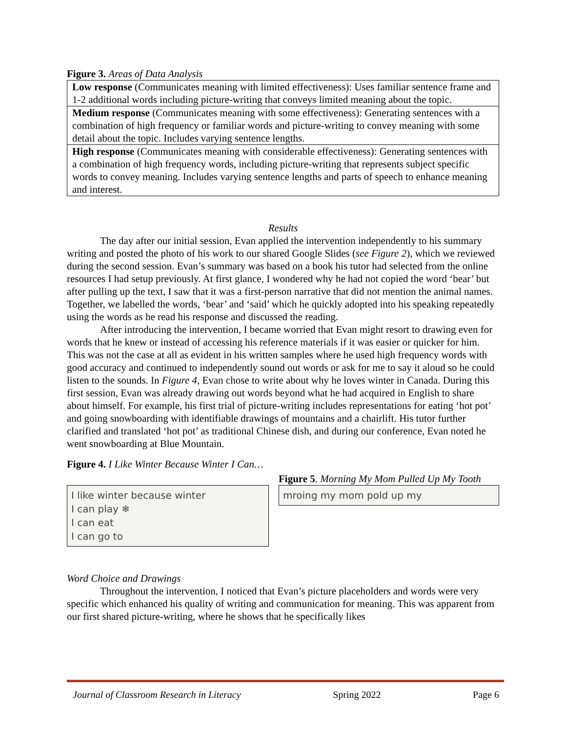Figure 3. Areas of Data Analysis
| Low response (Communicates meaning with limited effectiveness): Uses familiar sentence frame and 1-2 additional words including picture-writing that conveys limited meaning about the topic. |
| Medium response (Communicates meaning with some effectiveness): Generating sentences with a combination of high frequency or familiar words and picture-writing to convey meaning with some detail about the topic. Includes varying sentence lengths. |
| High response (Communicates meaning with considerable effectiveness): Generating sentences with a combination of high frequency words, including picture-writing that represents subject specific words to convey meaning. Includes varying sentence lengths and parts of speech to enhance meaning and interest. |
Results
The day after our initial session, Evan applied the intervention independently to his summary writing and posted the photo of his work to our shared Google Slides (see Figure 2), which we reviewed during the second session. Evan’s summary was based on a book his tutor had selected from the online resources I had setup previously. At first glance, I wondered why he had not copied the word ‘bear’ but after pulling up the text, I saw that it was a first-person narrative that did not mention the animal names. Together, we labelled the words, ‘bear’ and ‘said’ which he quickly adopted into his speaking repeatedly using the words as he read his response and discussed the reading.
After introducing the intervention, I became worried that Evan might resort to drawing even for words that he knew or instead of accessing his reference materials if it was easier or quicker for him. This was not the case at all as evident in his written samples where he used high frequency words with good accuracy and continued to independently sound out words or ask for me to say it aloud so he could listen to the sounds. In Figure 4, Evan chose to write about why he loves winter in Canada. During this first session, Evan was already drawing out words beyond what he had acquired in English to share about himself. For example, his first trial of picture-writing includes representations for eating ‘hot pot’ and going snowboarding with identifiable drawings of mountains and a chairlift. His tutor further clarified and translated ‘hot pot’ as traditional Chinese dish, and during our conference, Evan noted he went snowboarding at Blue Mountain.
Figure 4. I Like Winter Because Winter I Can…
I like winter because winter
I can play ❄
I can eat
I can go to
Figure 5. Morning My Mom Pulled Up My Tooth
mroing my mom pold up my
Word Choice and Drawings
Throughout the intervention, I noticed that Evan’s picture placeholders and words were very specific which enhanced his quality of writing and communication for meaning. This was apparent from our first shared picture-writing, where he shows that he specifically likes
Journal of Classroom Research in Literacy Spring 2022 Page 6